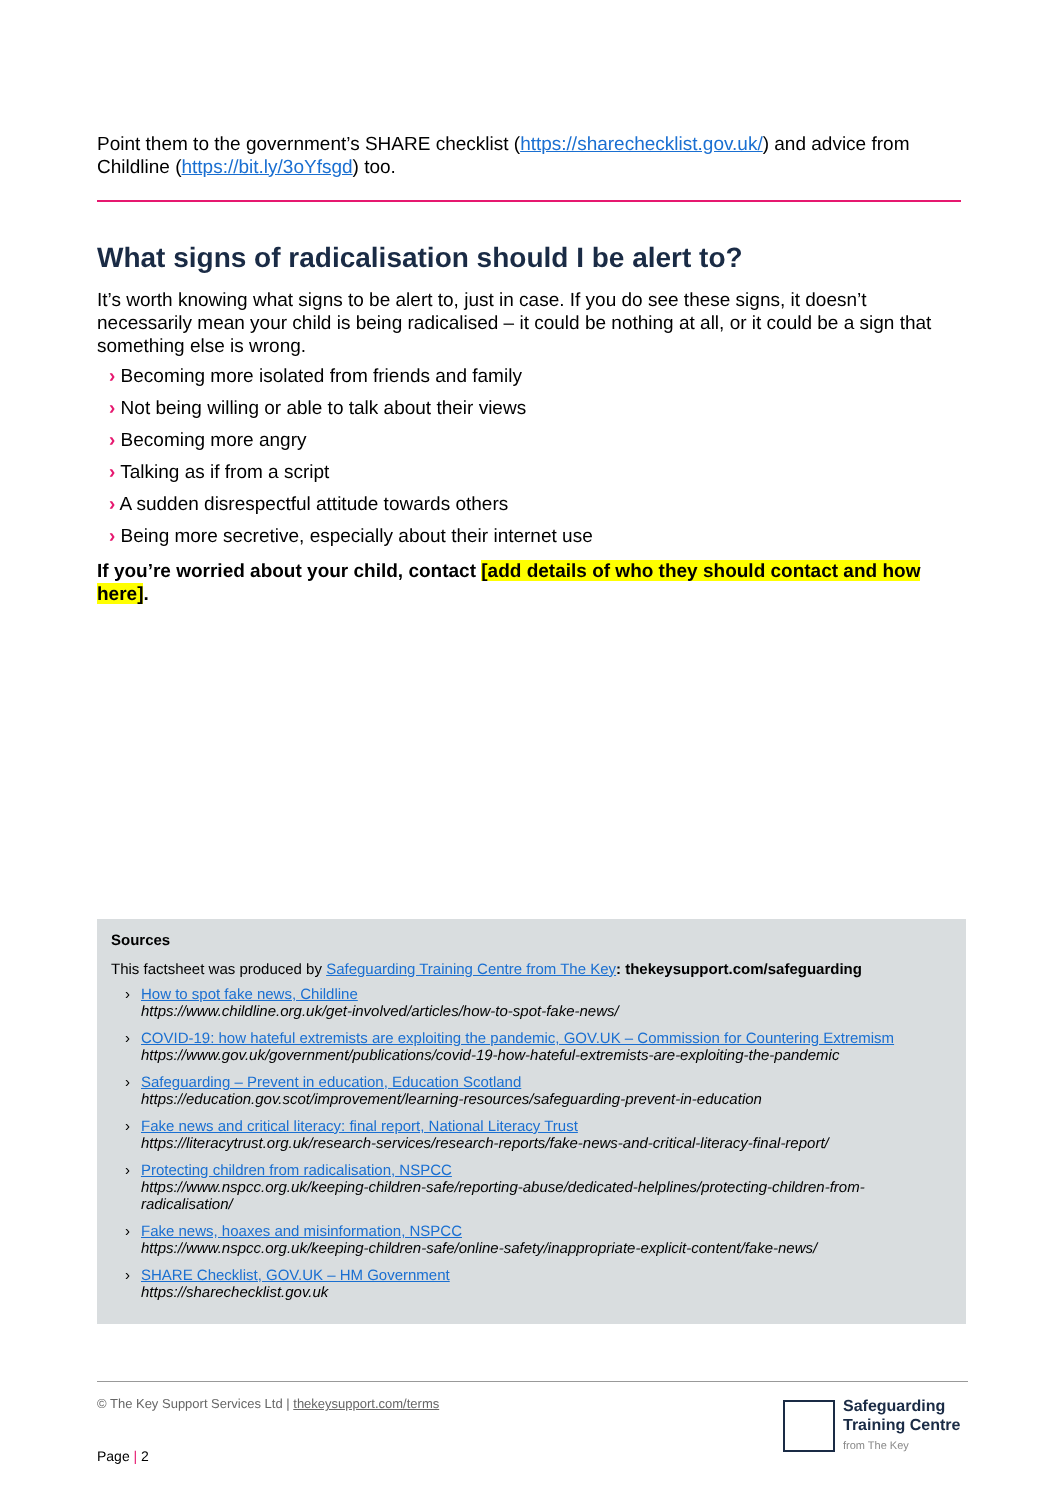Point them to the government’s SHARE checklist (https://sharechecklist.gov.uk/) and advice from Childline (https://bit.ly/3oYfsgd) too.
What signs of radicalisation should I be alert to?
It’s worth knowing what signs to be alert to, just in case. If you do see these signs, it doesn’t necessarily mean your child is being radicalised – it could be nothing at all, or it could be a sign that something else is wrong.
› Becoming more isolated from friends and family
› Not being willing or able to talk about their views
› Becoming more angry
› Talking as if from a script
› A sudden disrespectful attitude towards others
› Being more secretive, especially about their internet use
If you’re worried about your child, contact [add details of who they should contact and how here].
Sources
This factsheet was produced by Safeguarding Training Centre from The Key: thekeysupport.com/safeguarding
› How to spot fake news, Childline
https://www.childline.org.uk/get-involved/articles/how-to-spot-fake-news/
› COVID-19: how hateful extremists are exploiting the pandemic, GOV.UK – Commission for Countering Extremism
https://www.gov.uk/government/publications/covid-19-how-hateful-extremists-are-exploiting-the-pandemic
› Safeguarding – Prevent in education, Education Scotland
https://education.gov.scot/improvement/learning-resources/safeguarding-prevent-in-education
› Fake news and critical literacy: final report, National Literacy Trust
https://literacytrust.org.uk/research-services/research-reports/fake-news-and-critical-literacy-final-report/
› Protecting children from radicalisation, NSPCC
https://www.nspcc.org.uk/keeping-children-safe/reporting-abuse/dedicated-helplines/protecting-children-from-radicalisation/
› Fake news, hoaxes and misinformation, NSPCC
https://www.nspcc.org.uk/keeping-children-safe/online-safety/inappropriate-explicit-content/fake-news/
› SHARE Checklist, GOV.UK – HM Government
https://sharechecklist.gov.uk
© The Key Support Services Ltd | thekeysupport.com/terms
Safeguarding
Training Centre
from The Key
Page | 2